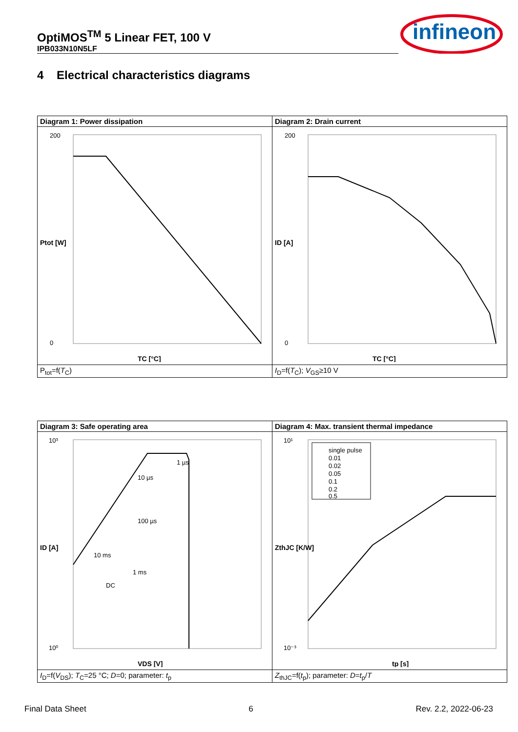OptiMOS<sup>TM</sup> 5 Linear FET, 100 V
IPB033N10N5LF
infineon
4 Electrical characteristics diagrams
| Diagram 1: Power dissipation | Diagram 2: Drain current |
| --- | --- |
| 200 0 TC [°C] Ptot [W] | 200 0 TC [°C] ID [A] |
| P<sub>tot</sub>=f( T<sub>C</sub>) | I<sub>D</sub>=f( T<sub>C</sub>); V<sub>GS</sub>≥10 V |
| Diagram 3: Safe operating area | Diagram 4: Max. transient thermal impedance |
| --- | --- |
| 10³ 10⁰ 1 µs 100 µs 1 ms 10 ms 10 µs DC VDS [V] ID [A] | single pulse 0.01 0.02 0.05 0.1 0.2 0.5 10¹ 10⁻³ tp [s] ZthJC [K/W] |
| I<sub>D</sub>=f( V<sub>DS</sub>); T<sub>C</sub>=25 °C; D =0; parameter: t<sub>p</sub> | Z<sub>thJC</sub>=f( t<sub>p</sub>); parameter: D = t<sub>p</sub>/ T |
Final Data Sheet 6 Rev. 2.2, 2022-06-23